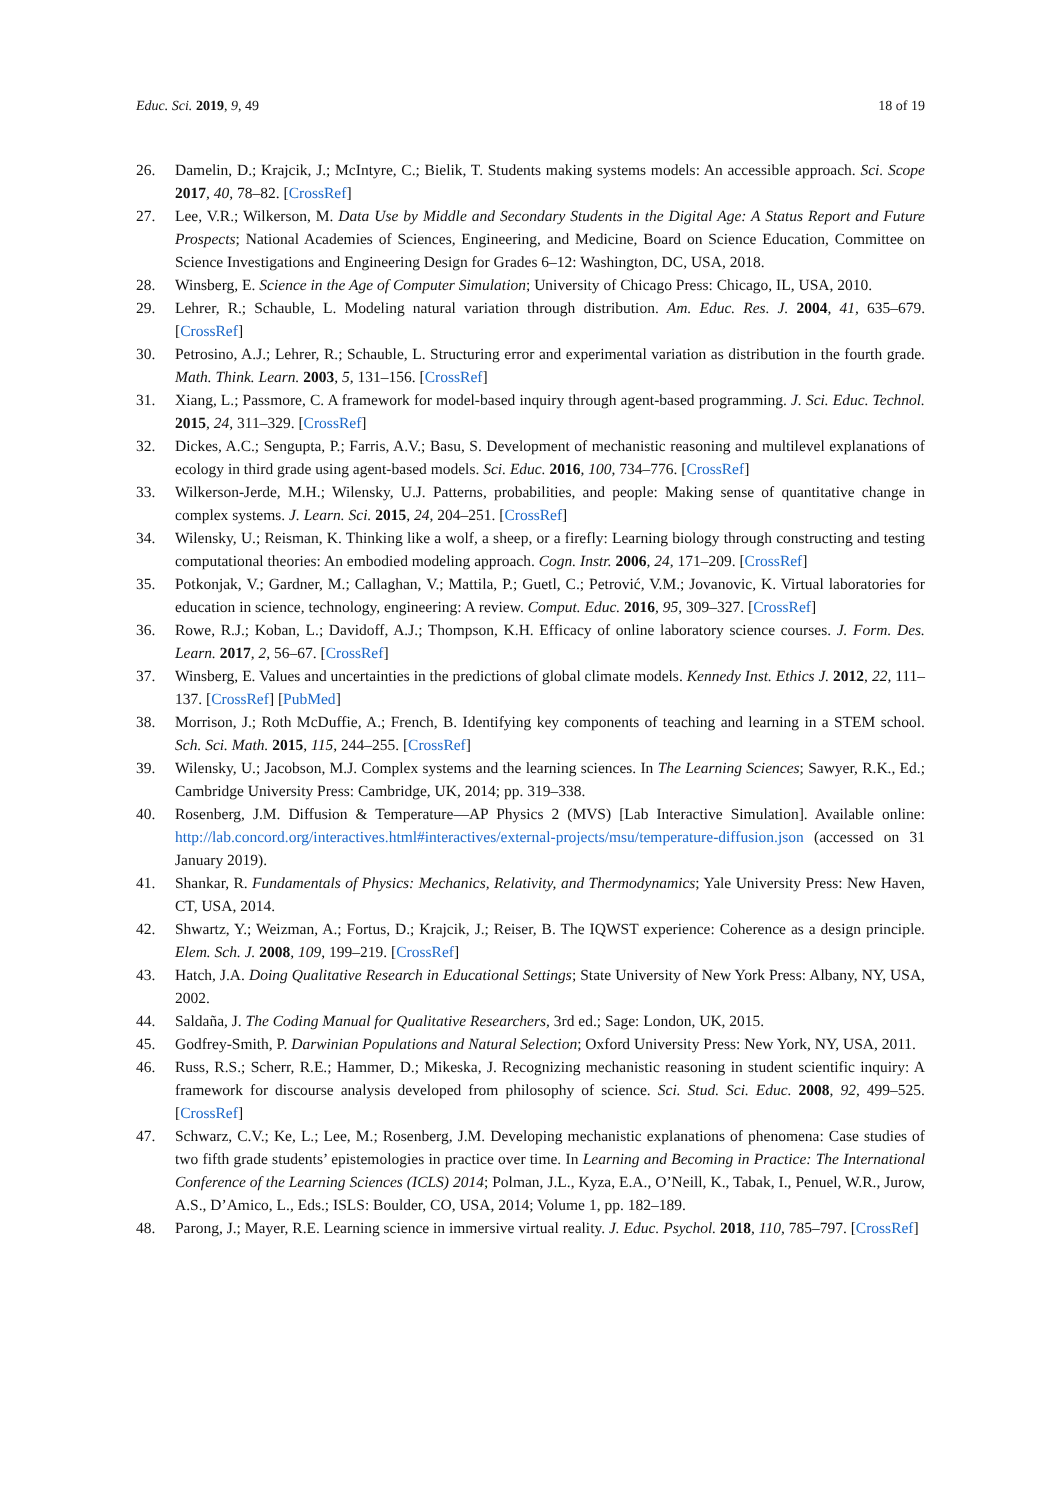Educ. Sci. 2019, 9, 49 18 of 19
26. Damelin, D.; Krajcik, J.; McIntyre, C.; Bielik, T. Students making systems models: An accessible approach. Sci. Scope 2017, 40, 78–82. [CrossRef]
27. Lee, V.R.; Wilkerson, M. Data Use by Middle and Secondary Students in the Digital Age: A Status Report and Future Prospects; National Academies of Sciences, Engineering, and Medicine, Board on Science Education, Committee on Science Investigations and Engineering Design for Grades 6–12: Washington, DC, USA, 2018.
28. Winsberg, E. Science in the Age of Computer Simulation; University of Chicago Press: Chicago, IL, USA, 2010.
29. Lehrer, R.; Schauble, L. Modeling natural variation through distribution. Am. Educ. Res. J. 2004, 41, 635–679. [CrossRef]
30. Petrosino, A.J.; Lehrer, R.; Schauble, L. Structuring error and experimental variation as distribution in the fourth grade. Math. Think. Learn. 2003, 5, 131–156. [CrossRef]
31. Xiang, L.; Passmore, C. A framework for model-based inquiry through agent-based programming. J. Sci. Educ. Technol. 2015, 24, 311–329. [CrossRef]
32. Dickes, A.C.; Sengupta, P.; Farris, A.V.; Basu, S. Development of mechanistic reasoning and multilevel explanations of ecology in third grade using agent-based models. Sci. Educ. 2016, 100, 734–776. [CrossRef]
33. Wilkerson-Jerde, M.H.; Wilensky, U.J. Patterns, probabilities, and people: Making sense of quantitative change in complex systems. J. Learn. Sci. 2015, 24, 204–251. [CrossRef]
34. Wilensky, U.; Reisman, K. Thinking like a wolf, a sheep, or a firefly: Learning biology through constructing and testing computational theories: An embodied modeling approach. Cogn. Instr. 2006, 24, 171–209. [CrossRef]
35. Potkonjak, V.; Gardner, M.; Callaghan, V.; Mattila, P.; Guetl, C.; Petrović, V.M.; Jovanovic, K. Virtual laboratories for education in science, technology, engineering: A review. Comput. Educ. 2016, 95, 309–327. [CrossRef]
36. Rowe, R.J.; Koban, L.; Davidoff, A.J.; Thompson, K.H. Efficacy of online laboratory science courses. J. Form. Des. Learn. 2017, 2, 56–67. [CrossRef]
37. Winsberg, E. Values and uncertainties in the predictions of global climate models. Kennedy Inst. Ethics J. 2012, 22, 111–137. [CrossRef] [PubMed]
38. Morrison, J.; Roth McDuffie, A.; French, B. Identifying key components of teaching and learning in a STEM school. Sch. Sci. Math. 2015, 115, 244–255. [CrossRef]
39. Wilensky, U.; Jacobson, M.J. Complex systems and the learning sciences. In The Learning Sciences; Sawyer, R.K., Ed.; Cambridge University Press: Cambridge, UK, 2014; pp. 319–338.
40. Rosenberg, J.M. Diffusion & Temperature—AP Physics 2 (MVS) [Lab Interactive Simulation]. Available online: http://lab.concord.org/interactives.html#interactives/external-projects/msu/temperature-diffusion.json (accessed on 31 January 2019).
41. Shankar, R. Fundamentals of Physics: Mechanics, Relativity, and Thermodynamics; Yale University Press: New Haven, CT, USA, 2014.
42. Shwartz, Y.; Weizman, A.; Fortus, D.; Krajcik, J.; Reiser, B. The IQWST experience: Coherence as a design principle. Elem. Sch. J. 2008, 109, 199–219. [CrossRef]
43. Hatch, J.A. Doing Qualitative Research in Educational Settings; State University of New York Press: Albany, NY, USA, 2002.
44. Saldaña, J. The Coding Manual for Qualitative Researchers, 3rd ed.; Sage: London, UK, 2015.
45. Godfrey-Smith, P. Darwinian Populations and Natural Selection; Oxford University Press: New York, NY, USA, 2011.
46. Russ, R.S.; Scherr, R.E.; Hammer, D.; Mikeska, J. Recognizing mechanistic reasoning in student scientific inquiry: A framework for discourse analysis developed from philosophy of science. Sci. Stud. Sci. Educ. 2008, 92, 499–525. [CrossRef]
47. Schwarz, C.V.; Ke, L.; Lee, M.; Rosenberg, J.M. Developing mechanistic explanations of phenomena: Case studies of two fifth grade students’ epistemologies in practice over time. In Learning and Becoming in Practice: The International Conference of the Learning Sciences (ICLS) 2014; Polman, J.L., Kyza, E.A., O’Neill, K., Tabak, I., Penuel, W.R., Jurow, A.S., D’Amico, L., Eds.; ISLS: Boulder, CO, USA, 2014; Volume 1, pp. 182–189.
48. Parong, J.; Mayer, R.E. Learning science in immersive virtual reality. J. Educ. Psychol. 2018, 110, 785–797. [CrossRef]